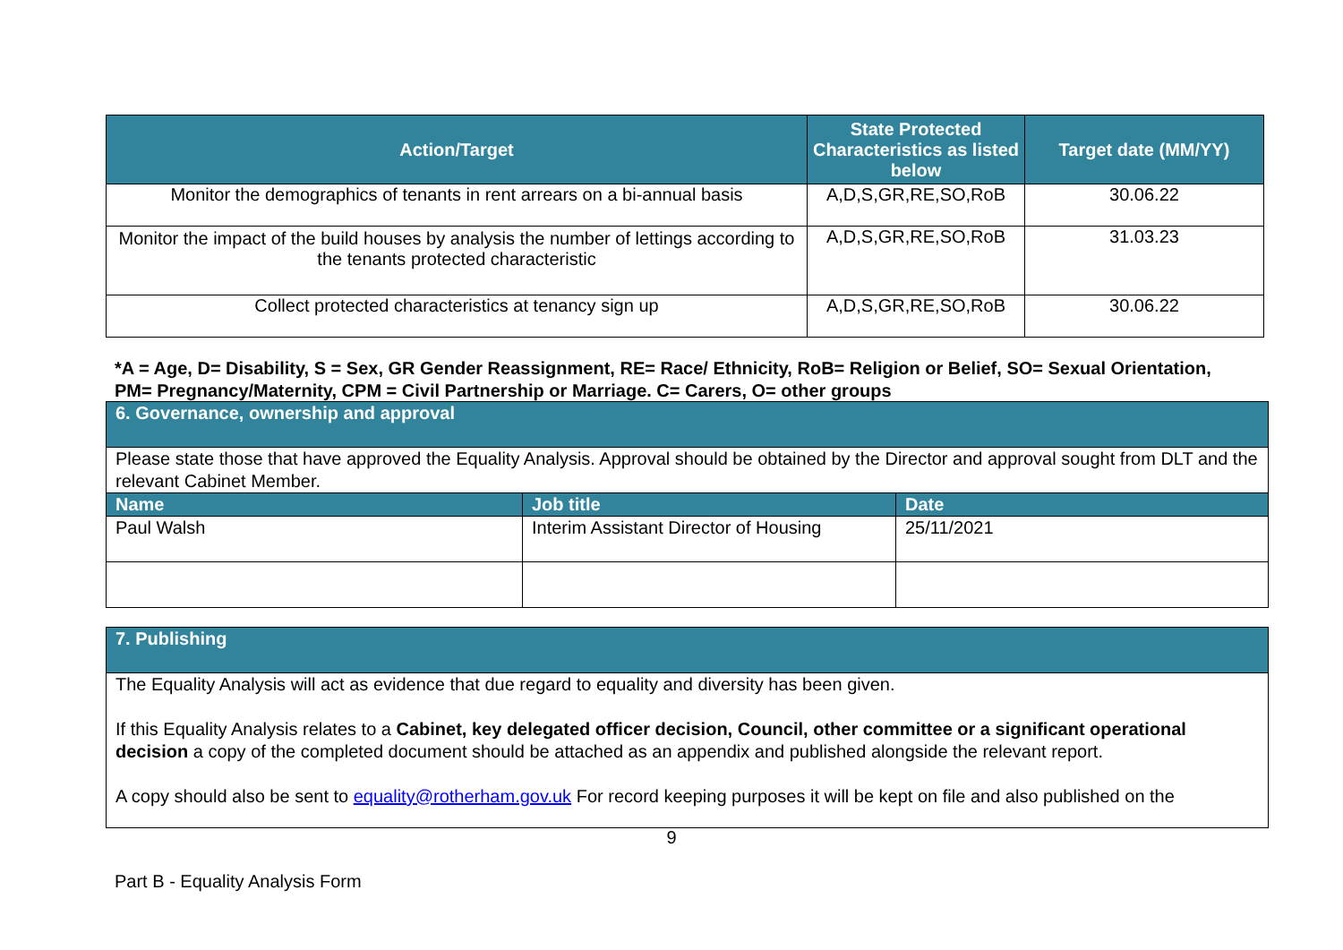| Action/Target | State Protected Characteristics as listed below | Target date (MM/YY) |
| --- | --- | --- |
| Monitor the demographics of tenants in rent arrears on a bi-annual basis | A,D,S,GR,RE,SO,RoB | 30.06.22 |
| Monitor the impact of the build houses by analysis the number of lettings according to the tenants protected characteristic | A,D,S,GR,RE,SO,RoB | 31.03.23 |
| Collect protected characteristics at tenancy sign up | A,D,S,GR,RE,SO,RoB | 30.06.22 |
*A = Age, D= Disability, S = Sex, GR Gender Reassignment, RE= Race/ Ethnicity, RoB= Religion or Belief, SO= Sexual Orientation, PM= Pregnancy/Maternity, CPM = Civil Partnership or Marriage. C= Carers, O= other groups
| 6. Governance, ownership and approval | | |
| Please state those that have approved the Equality Analysis. Approval should be obtained by the Director and approval sought from DLT and the relevant Cabinet Member. | | |
| Name | Job title | Date |
| Paul Walsh | Interim Assistant Director of Housing | 25/11/2021 |
| 7. Publishing |
| The Equality Analysis will act as evidence that due regard to equality and diversity has been given. If this Equality Analysis relates to a Cabinet, key delegated officer decision, Council, other committee or a significant operational decision a copy of the completed document should be attached as an appendix and published alongside the relevant report. A copy should also be sent to equality@rotherham.gov.uk For record keeping purposes it will be kept on file and also published on the |
9
Part B - Equality Analysis Form